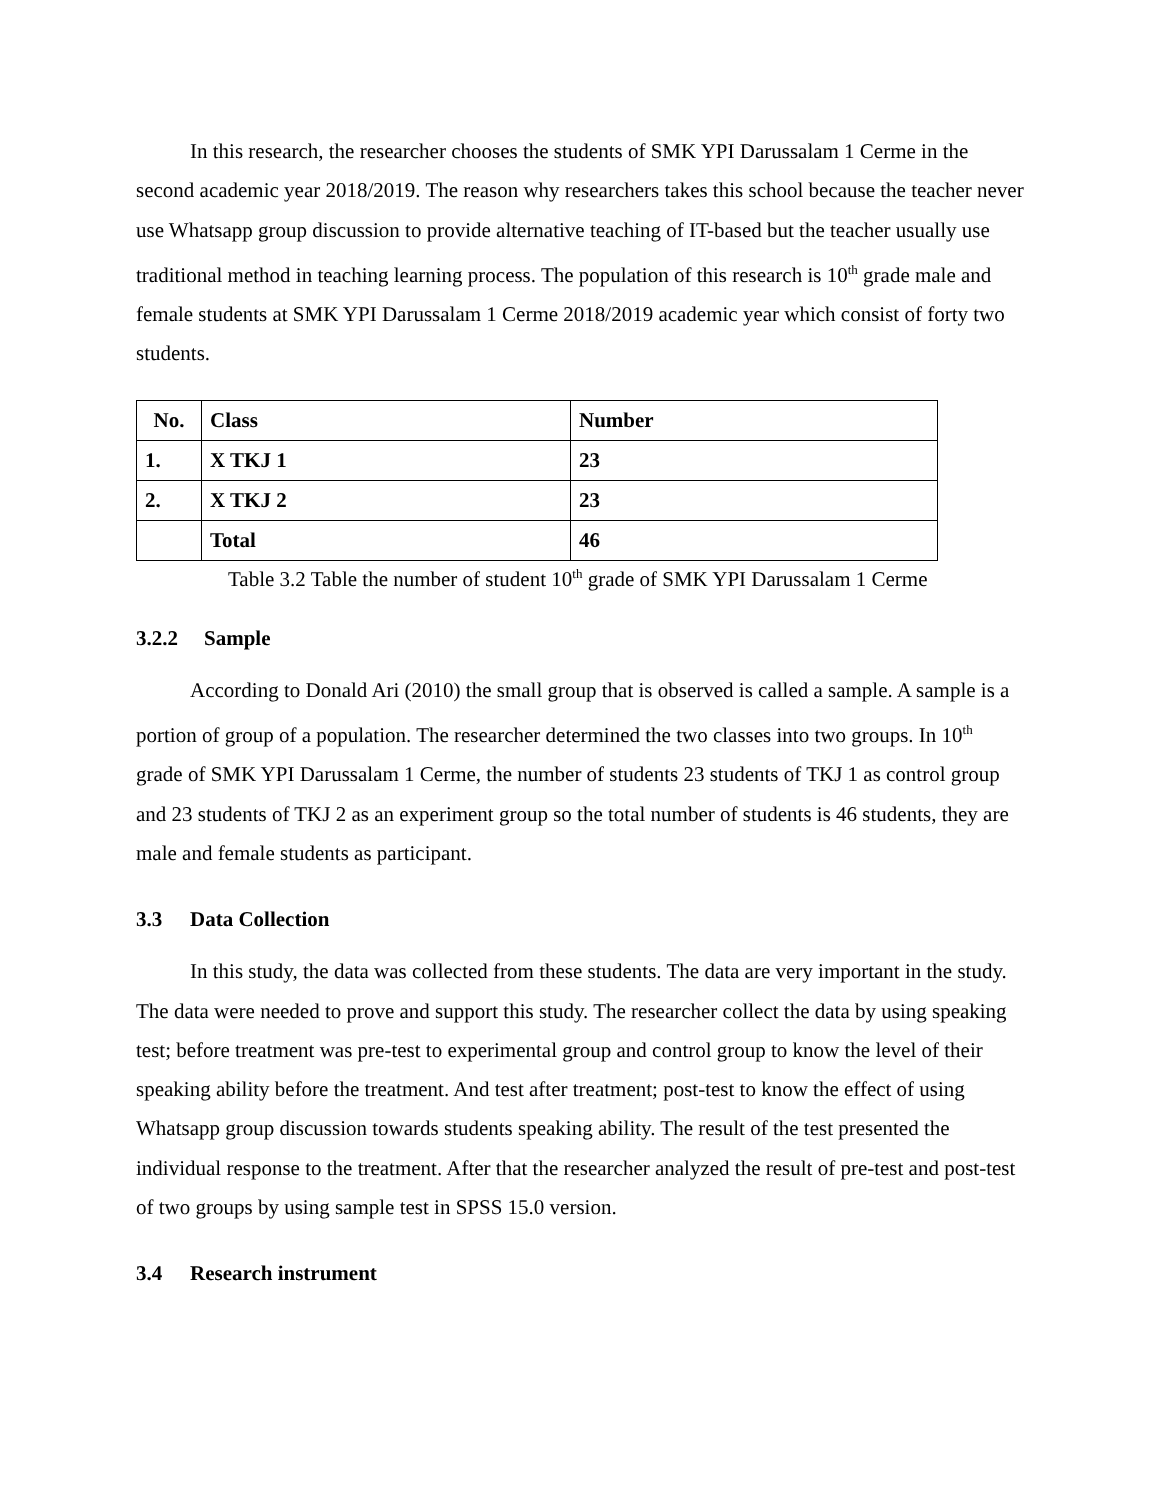In this research, the researcher chooses the students of SMK YPI Darussalam 1 Cerme in the second academic year 2018/2019. The reason why researchers takes this school because the teacher never use Whatsapp group discussion to provide alternative teaching of IT-based but the teacher usually use traditional method in teaching learning process. The population of this research is 10<sup>th</sup> grade male and female students at SMK YPI Darussalam 1 Cerme 2018/2019 academic year which consist of forty two students.
| No. | Class | Number |
| 1. | X TKJ 1 | 23 |
| 2. | X TKJ 2 | 23 |
| | Total | 46 |
Table 3.2 Table the number of student 10<sup>th</sup> grade of SMK YPI Darussalam 1 Cerme
3.2.2 Sample
According to Donald Ari (2010) the small group that is observed is called a sample. A sample is a portion of group of a population. The researcher determined the two classes into two groups. In 10<sup>th</sup> grade of SMK YPI Darussalam 1 Cerme, the number of students 23 students of TKJ 1 as control group and 23 students of TKJ 2 as an experiment group so the total number of students is 46 students, they are male and female students as participant.
3.3 Data Collection
In this study, the data was collected from these students. The data are very important in the study. The data were needed to prove and support this study. The researcher collect the data by using speaking test; before treatment was pre-test to experimental group and control group to know the level of their speaking ability before the treatment. And test after treatment; post-test to know the effect of using Whatsapp group discussion towards students speaking ability. The result of the test presented the individual response to the treatment. After that the researcher analyzed the result of pre-test and post-test of two groups by using sample test in SPSS 15.0 version.
3.4 Research instrument